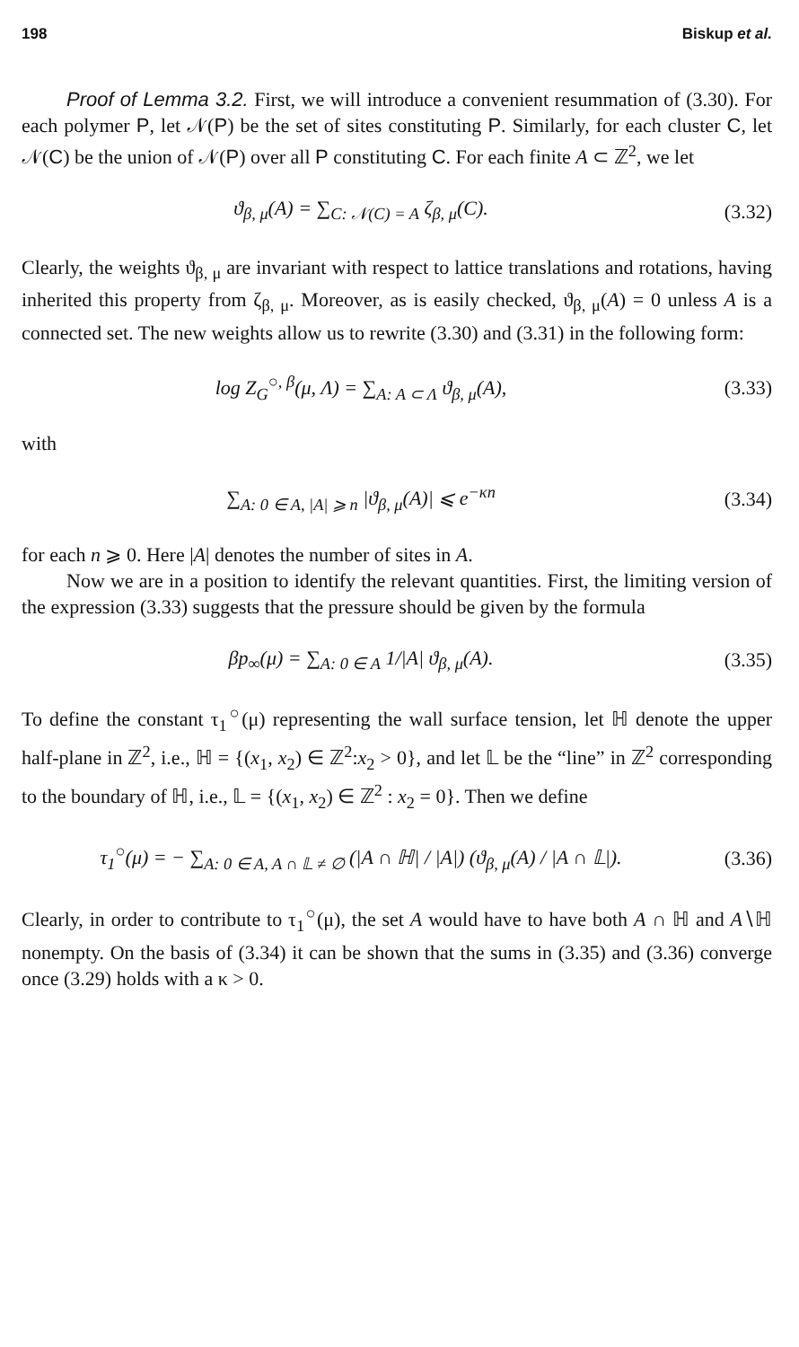198 Biskup et al.
Proof of Lemma 3.2. First, we will introduce a convenient resummation of (3.30). For each polymer P, let 𝒩(P) be the set of sites constituting P. Similarly, for each cluster C, let 𝒩(C) be the union of 𝒩(P) over all P constituting C. For each finite A ⊂ ℤ<sup>2</sup>, we let
ϑ<sub>β, μ</sub>(A) = ∑<sub>C: 𝒩(C) = A</sub> ζ<sub>β, μ</sub>(C).
(3.32)
Clearly, the weights ϑ<sub>β, μ</sub> are invariant with respect to lattice translations and rotations, having inherited this property from ζ<sub>β, μ</sub>. Moreover, as is easily checked, ϑ<sub>β, μ</sub>(A) = 0 unless A is a connected set. The new weights allow us to rewrite (3.30) and (3.31) in the following form:
log Z<sub>G</sub><sup>○, β</sup>(μ, Λ) = ∑<sub>A: A ⊂ Λ</sub> ϑ<sub>β, μ</sub>(A),
(3.33)
with
∑<sub>A: 0 ∈ A, |A| ⩾ n</sub> |ϑ<sub>β, μ</sub>(A)| ⩽ e<sup>−κn</sup>
(3.34)
for each n ⩾ 0. Here |A| denotes the number of sites in A.
Now we are in a position to identify the relevant quantities. First, the limiting version of the expression (3.33) suggests that the pressure should be given by the formula
βp<sub>∞</sub>(μ) = ∑<sub>A: 0 ∈ A</sub> 1/|A| ϑ<sub>β, μ</sub>(A).
(3.35)
To define the constant τ<sub>1</sub><sup>○</sup>(μ) representing the wall surface tension, let ℍ denote the upper half-plane in ℤ<sup>2</sup>, i.e., ℍ = {(x<sub>1</sub>, x<sub>2</sub>) ∈ ℤ<sup>2</sup>:x<sub>2</sub> > 0}, and let 𝕃 be the “line” in ℤ<sup>2</sup> corresponding to the boundary of ℍ, i.e., 𝕃 = {(x<sub>1</sub>, x<sub>2</sub>) ∈ ℤ<sup>2</sup> : x<sub>2</sub> = 0}. Then we define
τ<sub>1</sub><sup>○</sup>(μ) = − ∑<sub>A: 0 ∈ A, A ∩ 𝕃 ≠ ∅</sub> (|A ∩ ℍ| / |A|) (ϑ<sub>β, μ</sub>(A) / |A ∩ 𝕃|).
(3.36)
Clearly, in order to contribute to τ<sub>1</sub><sup>○</sup>(μ), the set A would have to have both A ∩ ℍ and A∖ℍ nonempty. On the basis of (3.34) it can be shown that the sums in (3.35) and (3.36) converge once (3.29) holds with a κ > 0.